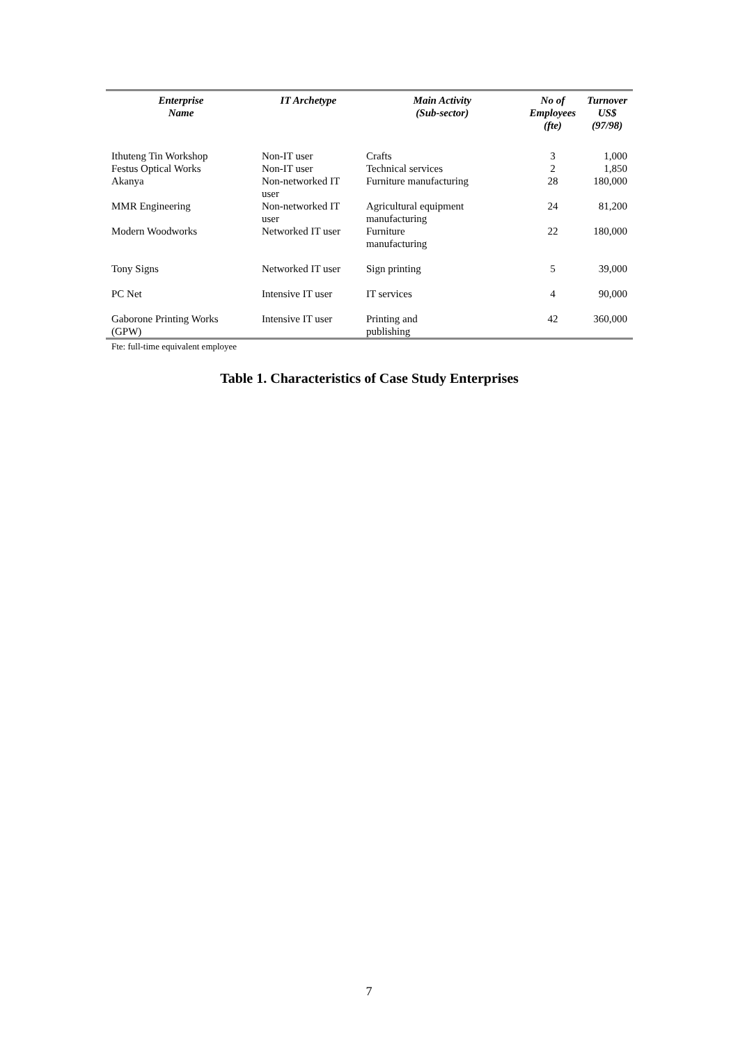| Enterprise Name | IT Archetype | Main Activity (Sub-sector) | No of Employees (fte) | Turnover US$ (97/98) |
| --- | --- | --- | --- | --- |
| Ithuteng Tin Workshop | Non-IT user | Crafts | 3 | 1,000 |
| Festus Optical Works | Non-IT user | Technical services | 2 | 1,850 |
| Akanya | Non-networked IT user | Furniture manufacturing | 28 | 180,000 |
| MMR Engineering | Non-networked IT user | Agricultural equipment manufacturing | 24 | 81,200 |
| Modern Woodworks | Networked IT user | Furniture manufacturing | 22 | 180,000 |
| Tony Signs | Networked IT user | Sign printing | 5 | 39,000 |
| PC Net | Intensive IT user | IT services | 4 | 90,000 |
| Gaborone Printing Works (GPW) | Intensive IT user | Printing and publishing | 42 | 360,000 |
Fte: full-time equivalent employee
Table 1. Characteristics of Case Study Enterprises
7